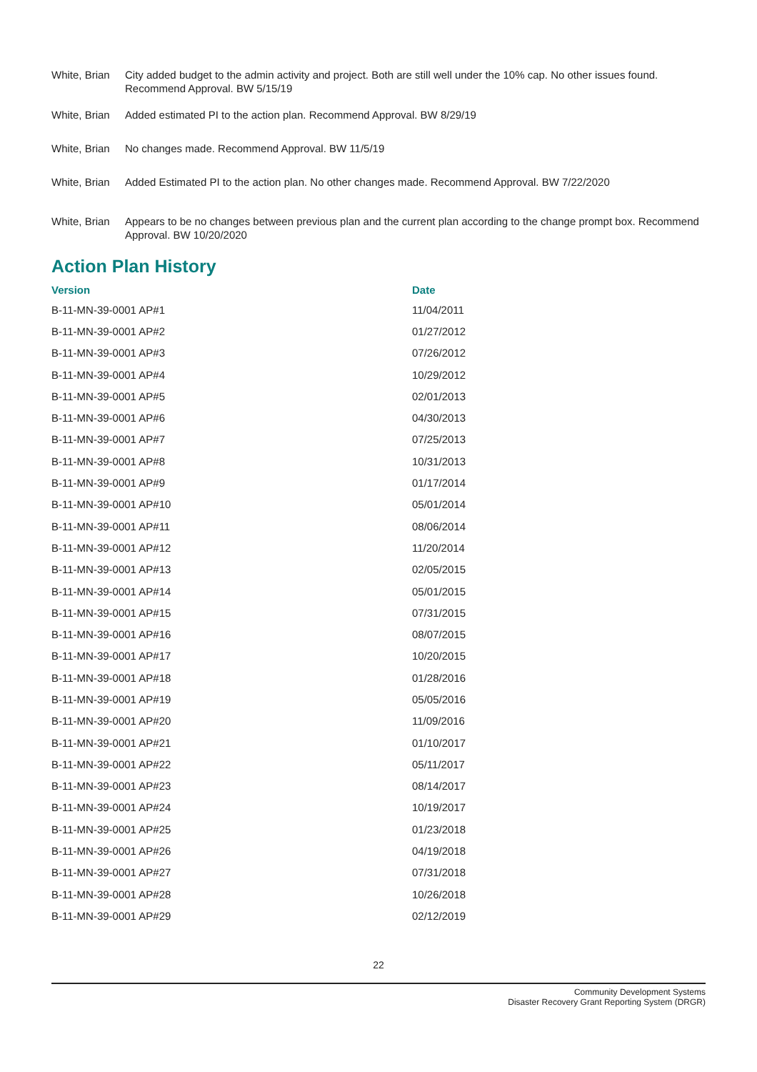White, Brian
City added budget to the admin activity and project. Both are still well under the 10% cap. No other issues found. Recommend Approval. BW 5/15/19
White, Brian
Added estimated PI to the action plan. Recommend Approval. BW 8/29/19
White, Brian
No changes made. Recommend Approval. BW 11/5/19
White, Brian
Added Estimated PI to the action plan. No other changes made. Recommend Approval. BW 7/22/2020
White, Brian
Appears to be no changes between previous plan and the current plan according to the change prompt box. Recommend Approval. BW 10/20/2020
Action Plan History
| Version | Date |
| --- | --- |
| B-11-MN-39-0001 AP#1 | 11/04/2011 |
| B-11-MN-39-0001 AP#2 | 01/27/2012 |
| B-11-MN-39-0001 AP#3 | 07/26/2012 |
| B-11-MN-39-0001 AP#4 | 10/29/2012 |
| B-11-MN-39-0001 AP#5 | 02/01/2013 |
| B-11-MN-39-0001 AP#6 | 04/30/2013 |
| B-11-MN-39-0001 AP#7 | 07/25/2013 |
| B-11-MN-39-0001 AP#8 | 10/31/2013 |
| B-11-MN-39-0001 AP#9 | 01/17/2014 |
| B-11-MN-39-0001 AP#10 | 05/01/2014 |
| B-11-MN-39-0001 AP#11 | 08/06/2014 |
| B-11-MN-39-0001 AP#12 | 11/20/2014 |
| B-11-MN-39-0001 AP#13 | 02/05/2015 |
| B-11-MN-39-0001 AP#14 | 05/01/2015 |
| B-11-MN-39-0001 AP#15 | 07/31/2015 |
| B-11-MN-39-0001 AP#16 | 08/07/2015 |
| B-11-MN-39-0001 AP#17 | 10/20/2015 |
| B-11-MN-39-0001 AP#18 | 01/28/2016 |
| B-11-MN-39-0001 AP#19 | 05/05/2016 |
| B-11-MN-39-0001 AP#20 | 11/09/2016 |
| B-11-MN-39-0001 AP#21 | 01/10/2017 |
| B-11-MN-39-0001 AP#22 | 05/11/2017 |
| B-11-MN-39-0001 AP#23 | 08/14/2017 |
| B-11-MN-39-0001 AP#24 | 10/19/2017 |
| B-11-MN-39-0001 AP#25 | 01/23/2018 |
| B-11-MN-39-0001 AP#26 | 04/19/2018 |
| B-11-MN-39-0001 AP#27 | 07/31/2018 |
| B-11-MN-39-0001 AP#28 | 10/26/2018 |
| B-11-MN-39-0001 AP#29 | 02/12/2019 |
22
Community Development Systems
Disaster Recovery Grant Reporting System (DRGR)